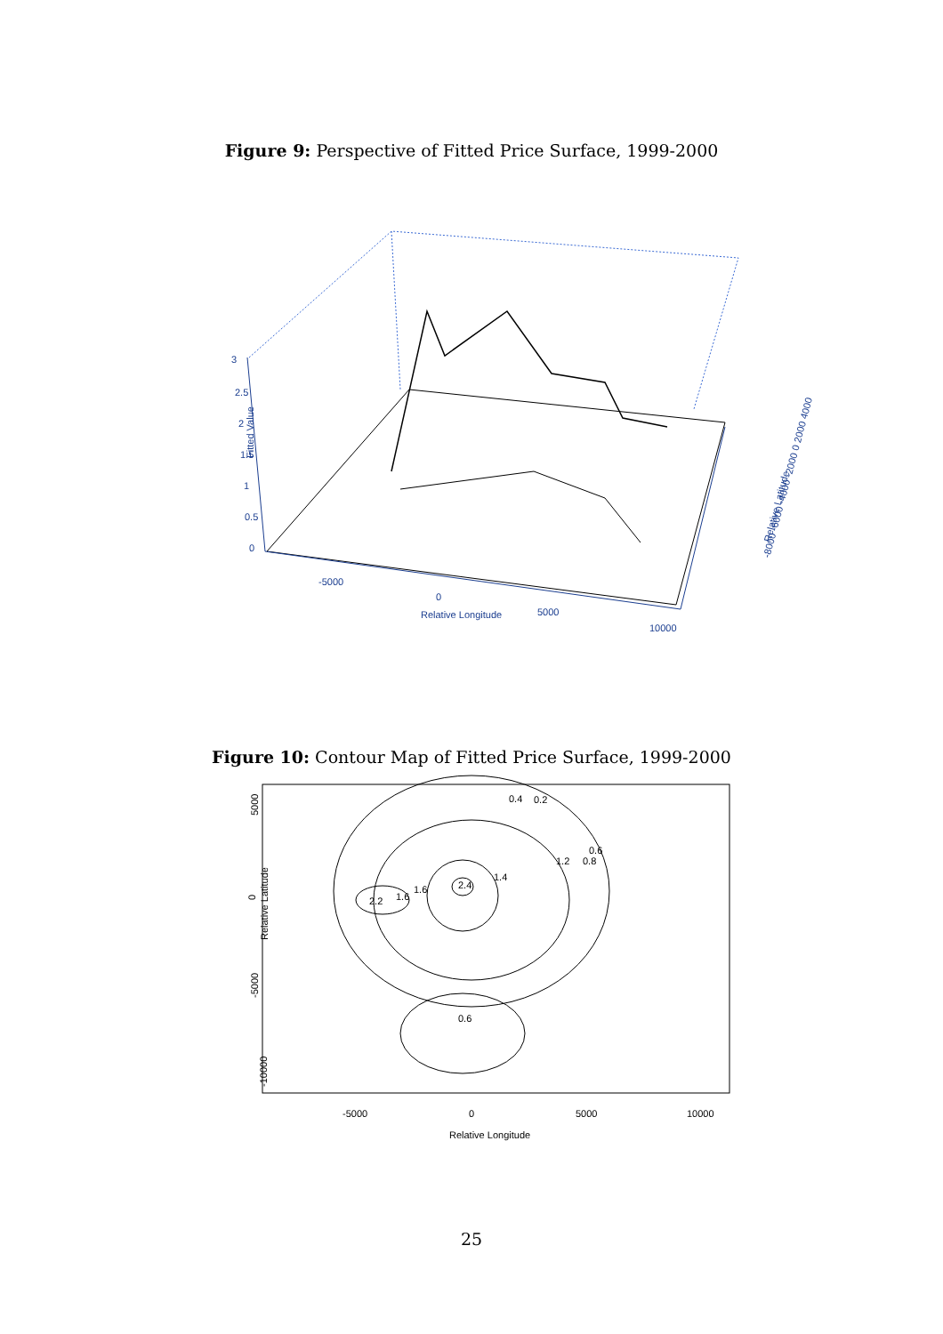Figure 9: Perspective of Fitted Price Surface, 1999-2000
0
0.5
1
1.5
2
2.5
3
Fitted Value
-5000
0
5000
10000
Relative Longitude
-8000 -6000 -4000 -2000 0 2000 4000
Relative Latitude
Figure 10: Contour Map of Fitted Price Surface, 1999-2000
0.4
0.2
1.2
0.8
0.6
1.6
2.4
1.4
1.6
2.2
0.6
-5000
0
5000
10000
Relative Longitude
5000
0
-5000
-10000
Relative Latitude
25